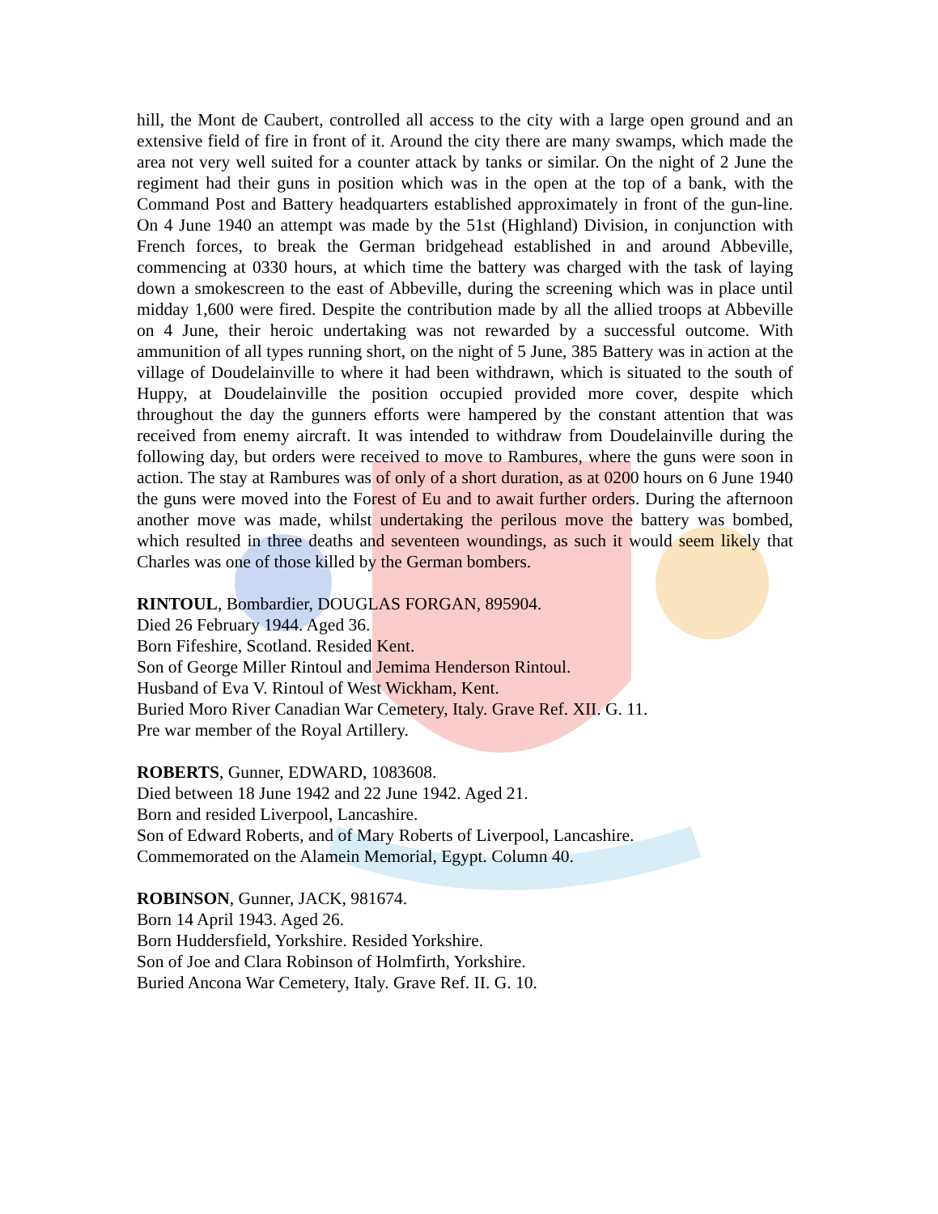hill, the Mont de Caubert, controlled all access to the city with a large open ground and an extensive field of fire in front of it. Around the city there are many swamps, which made the area not very well suited for a counter attack by tanks or similar. On the night of 2 June the regiment had their guns in position which was in the open at the top of a bank, with the Command Post and Battery headquarters established approximately in front of the gun-line. On 4 June 1940 an attempt was made by the 51st (Highland) Division, in conjunction with French forces, to break the German bridgehead established in and around Abbeville, commencing at 0330 hours, at which time the battery was charged with the task of laying down a smokescreen to the east of Abbeville, during the screening which was in place until midday 1,600 were fired. Despite the contribution made by all the allied troops at Abbeville on 4 June, their heroic undertaking was not rewarded by a successful outcome. With ammunition of all types running short, on the night of 5 June, 385 Battery was in action at the village of Doudelainville to where it had been withdrawn, which is situated to the south of Huppy, at Doudelainville the position occupied provided more cover, despite which throughout the day the gunners efforts were hampered by the constant attention that was received from enemy aircraft. It was intended to withdraw from Doudelainville during the following day, but orders were received to move to Rambures, where the guns were soon in action. The stay at Rambures was of only of a short duration, as at 0200 hours on 6 June 1940 the guns were moved into the Forest of Eu and to await further orders. During the afternoon another move was made, whilst undertaking the perilous move the battery was bombed, which resulted in three deaths and seventeen woundings, as such it would seem likely that Charles was one of those killed by the German bombers.
RINTOUL, Bombardier, DOUGLAS FORGAN, 895904.
Died 26 February 1944. Aged 36.
Born Fifeshire, Scotland. Resided Kent.
Son of George Miller Rintoul and Jemima Henderson Rintoul.
Husband of Eva V. Rintoul of West Wickham, Kent.
Buried Moro River Canadian War Cemetery, Italy. Grave Ref. XII. G. 11.
Pre war member of the Royal Artillery.
ROBERTS, Gunner, EDWARD, 1083608.
Died between 18 June 1942 and 22 June 1942. Aged 21.
Born and resided Liverpool, Lancashire.
Son of Edward Roberts, and of Mary Roberts of Liverpool, Lancashire.
Commemorated on the Alamein Memorial, Egypt. Column 40.
ROBINSON, Gunner, JACK, 981674.
Born 14 April 1943. Aged 26.
Born Huddersfield, Yorkshire. Resided Yorkshire.
Son of Joe and Clara Robinson of Holmfirth, Yorkshire.
Buried Ancona War Cemetery, Italy. Grave Ref. II. G. 10.